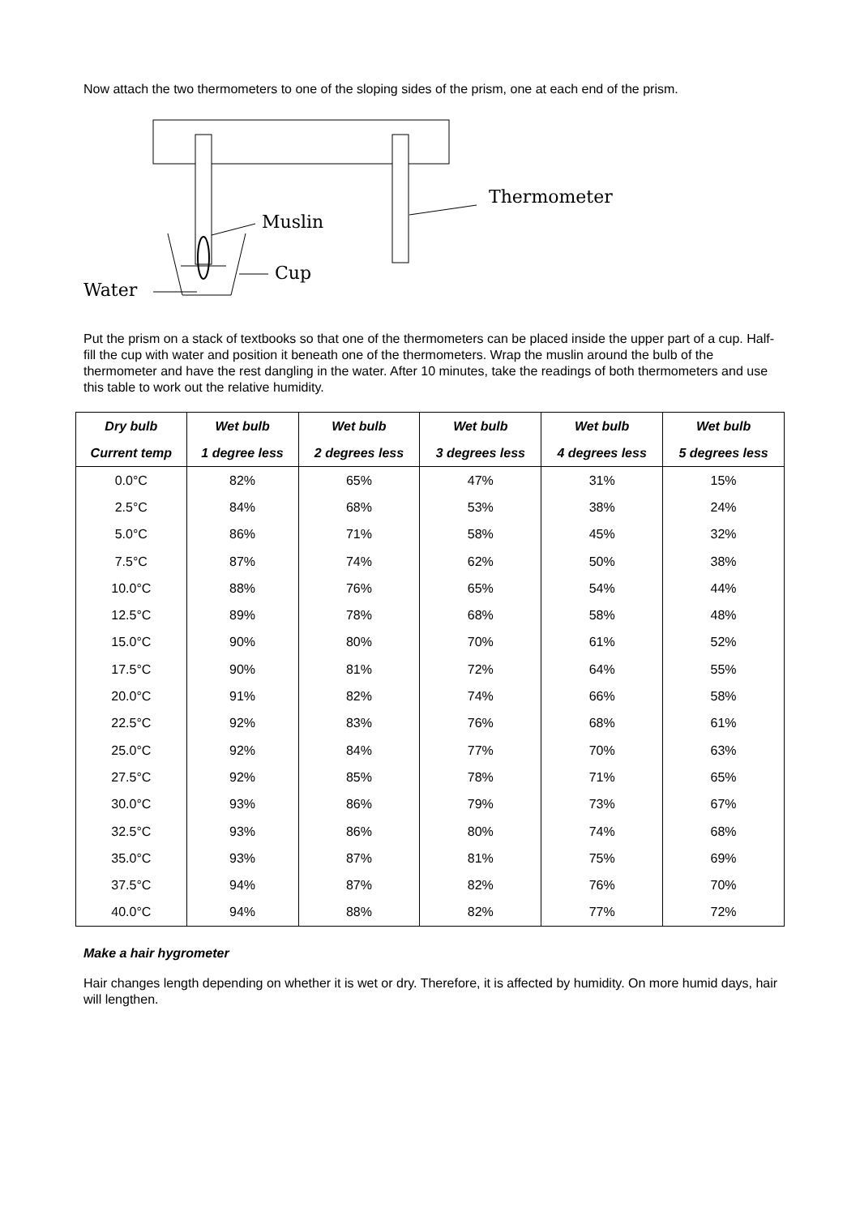Now attach the two thermometers to one of the sloping sides of the prism, one at each end of the prism.
Thermometer
Muslin
Cup
Water
Put the prism on a stack of textbooks so that one of the thermometers can be placed inside the upper part of a cup. Half-fill the cup with water and position it beneath one of the thermometers. Wrap the muslin around the bulb of the thermometer and have the rest dangling in the water. After 10 minutes, take the readings of both thermometers and use this table to work out the relative humidity.
| Dry bulb | Wet bulb | Wet bulb | Wet bulb | Wet bulb | Wet bulb |
| --- | --- | --- | --- | --- | --- |
| Current temp | 1 degree less | 2 degrees less | 3 degrees less | 4 degrees less | 5 degrees less |
| 0.0°C | 82% | 65% | 47% | 31% | 15% |
| 2.5°C | 84% | 68% | 53% | 38% | 24% |
| 5.0°C | 86% | 71% | 58% | 45% | 32% |
| 7.5°C | 87% | 74% | 62% | 50% | 38% |
| 10.0°C | 88% | 76% | 65% | 54% | 44% |
| 12.5°C | 89% | 78% | 68% | 58% | 48% |
| 15.0°C | 90% | 80% | 70% | 61% | 52% |
| 17.5°C | 90% | 81% | 72% | 64% | 55% |
| 20.0°C | 91% | 82% | 74% | 66% | 58% |
| 22.5°C | 92% | 83% | 76% | 68% | 61% |
| 25.0°C | 92% | 84% | 77% | 70% | 63% |
| 27.5°C | 92% | 85% | 78% | 71% | 65% |
| 30.0°C | 93% | 86% | 79% | 73% | 67% |
| 32.5°C | 93% | 86% | 80% | 74% | 68% |
| 35.0°C | 93% | 87% | 81% | 75% | 69% |
| 37.5°C | 94% | 87% | 82% | 76% | 70% |
| 40.0°C | 94% | 88% | 82% | 77% | 72% |
Make a hair hygrometer
Hair changes length depending on whether it is wet or dry. Therefore, it is affected by humidity. On more humid days, hair will lengthen.